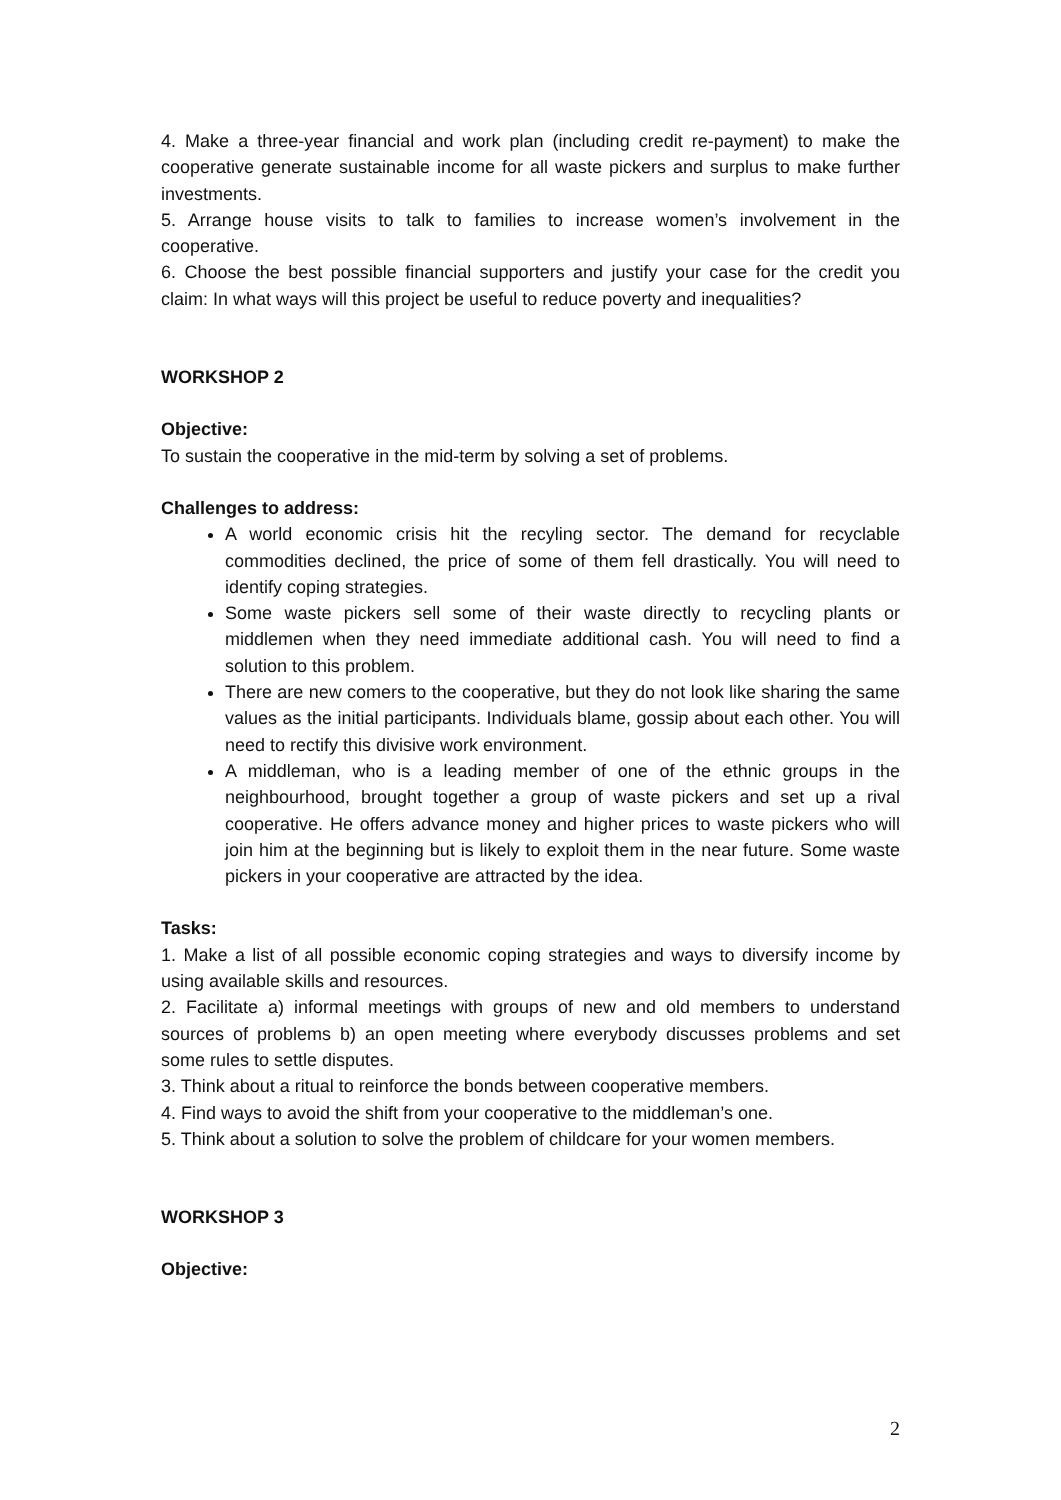4. Make a three-year financial and work plan (including credit re-payment) to make the cooperative generate sustainable income for all waste pickers and surplus to make further investments.
5. Arrange house visits to talk to families to increase women’s involvement in the cooperative.
6. Choose the best possible financial supporters and justify your case for the credit you claim: In what ways will this project be useful to reduce poverty and inequalities?
WORKSHOP 2
Objective:
To sustain the cooperative in the mid-term by solving a set of problems.
Challenges to address:
A world economic crisis hit the recyling sector. The demand for recyclable commodities declined, the price of some of them fell drastically. You will need to identify coping strategies.
Some waste pickers sell some of their waste directly to recycling plants or middlemen when they need immediate additional cash. You will need to find a solution to this problem.
There are new comers to the cooperative, but they do not look like sharing the same values as the initial participants. Individuals blame, gossip about each other. You will need to rectify this divisive work environment.
A middleman, who is a leading member of one of the ethnic groups in the neighbourhood, brought together a group of waste pickers and set up a rival cooperative. He offers advance money and higher prices to waste pickers who will join him at the beginning but is likely to exploit them in the near future. Some waste pickers in your cooperative are attracted by the idea.
Tasks:
1. Make a list of all possible economic coping strategies and ways to diversify income by using available skills and resources.
2. Facilitate a) informal meetings with groups of new and old members to understand sources of problems b) an open meeting where everybody discusses problems and set some rules to settle disputes.
3. Think about a ritual to reinforce the bonds between cooperative members.
4. Find ways to avoid the shift from your cooperative to the middleman’s one.
5. Think about a solution to solve the problem of childcare for your women members.
WORKSHOP 3
Objective:
2